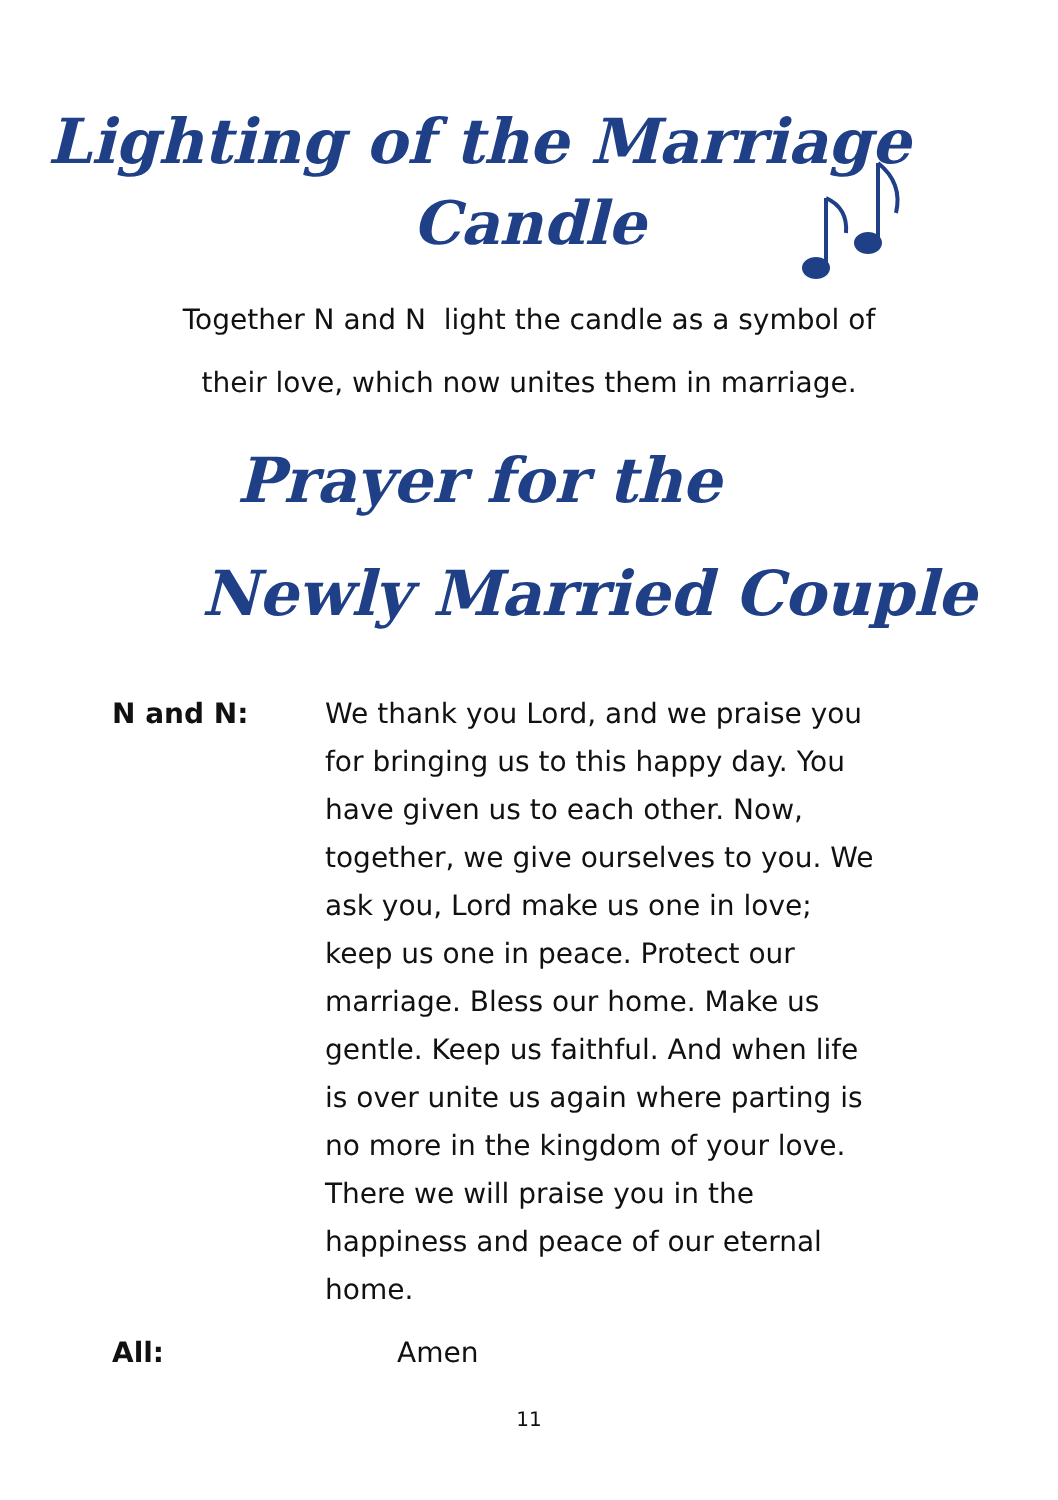Lighting of the Marriage
Candle
Together N and N light the candle as a symbol of
their love, which now unites them in marriage.
Prayer for the
Newly Married Couple
N and N: We thank you Lord, and we praise you for bringing us to this happy day. You have given us to each other. Now, together, we give ourselves to you. We ask you, Lord make us one in love; keep us one in peace. Protect our marriage. Bless our home. Make us gentle. Keep us faithful. And when life is over unite us again where parting is no more in the kingdom of your love. There we will praise you in the happiness and peace of our eternal home.
All: Amen
11